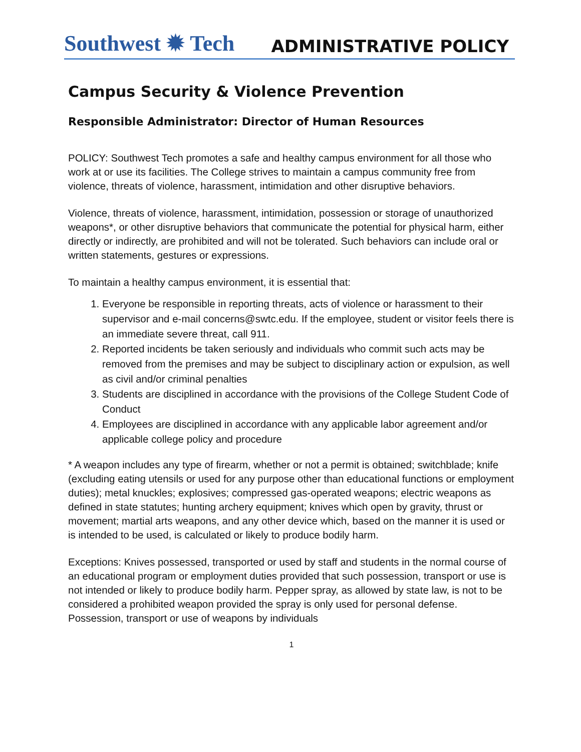Southwest ✹ Tech ADMINISTRATIVE POLICY
Campus Security & Violence Prevention
Responsible Administrator: Director of Human Resources
POLICY: Southwest Tech promotes a safe and healthy campus environment for all those who work at or use its facilities. The College strives to maintain a campus community free from violence, threats of violence, harassment, intimidation and other disruptive behaviors.
Violence, threats of violence, harassment, intimidation, possession or storage of unauthorized weapons*, or other disruptive behaviors that communicate the potential for physical harm, either directly or indirectly, are prohibited and will not be tolerated. Such behaviors can include oral or written statements, gestures or expressions.
To maintain a healthy campus environment, it is essential that:
1. Everyone be responsible in reporting threats, acts of violence or harassment to their supervisor and e-mail concerns@swtc.edu. If the employee, student or visitor feels there is an immediate severe threat, call 911.
2. Reported incidents be taken seriously and individuals who commit such acts may be removed from the premises and may be subject to disciplinary action or expulsion, as well as civil and/or criminal penalties
3. Students are disciplined in accordance with the provisions of the College Student Code of Conduct
4. Employees are disciplined in accordance with any applicable labor agreement and/or applicable college policy and procedure
* A weapon includes any type of firearm, whether or not a permit is obtained; switchblade; knife (excluding eating utensils or used for any purpose other than educational functions or employment duties); metal knuckles; explosives; compressed gas-operated weapons; electric weapons as defined in state statutes; hunting archery equipment; knives which open by gravity, thrust or movement; martial arts weapons, and any other device which, based on the manner it is used or is intended to be used, is calculated or likely to produce bodily harm.
Exceptions: Knives possessed, transported or used by staff and students in the normal course of an educational program or employment duties provided that such possession, transport or use is not intended or likely to produce bodily harm. Pepper spray, as allowed by state law, is not to be considered a prohibited weapon provided the spray is only used for personal defense. Possession, transport or use of weapons by individuals
1